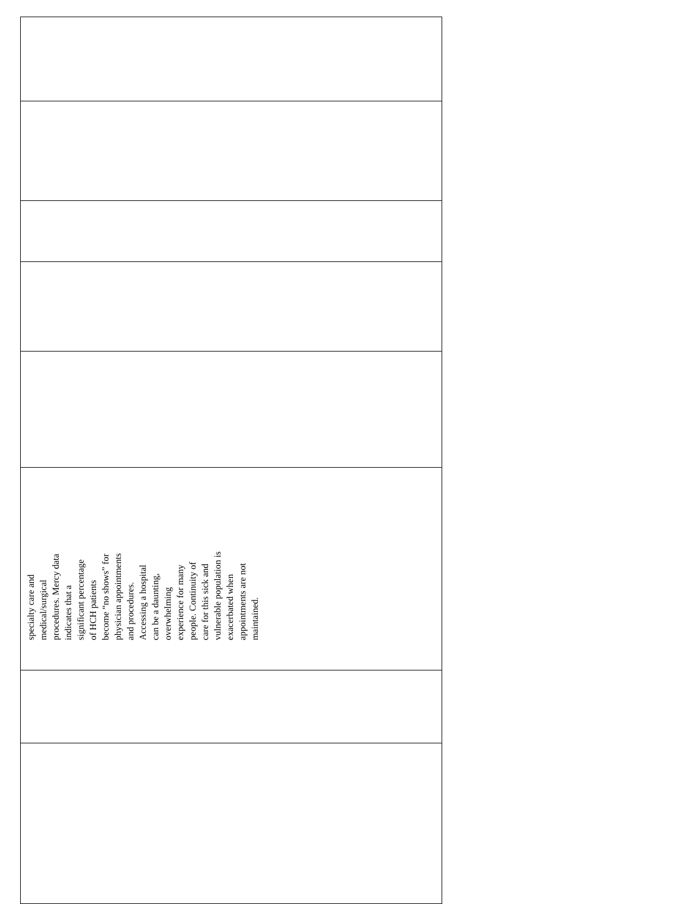| specialty care and medical/surgical procedures. Mercy data indicates that a significant percentage of HCH patients become “no shows” for physician appointments and procedures. Accessing a hospital can be a daunting, overwhelming experience for many people. Continuity of care for this sick and vulnerable population is exacerbated when appointments are not maintained. |